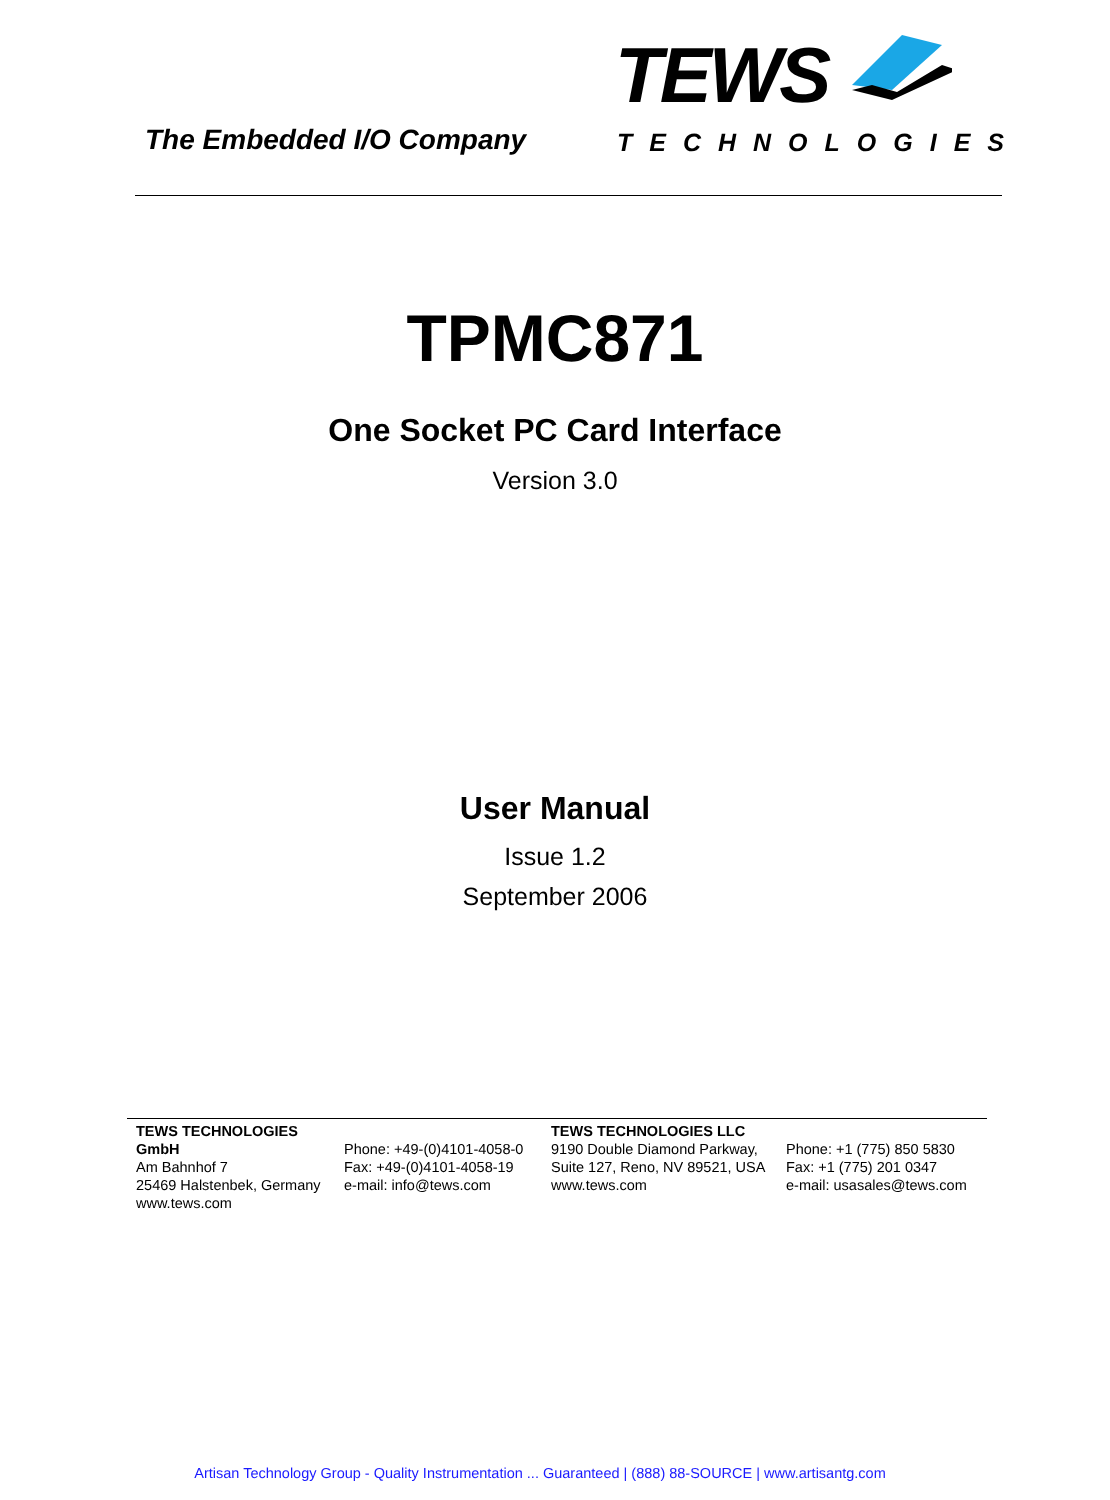The Embedded I/O Company
TEWS
TECHNOLOGIES
TPMC871
One Socket PC Card Interface
Version 3.0
User Manual
Issue 1.2
September 2006
TEWS TECHNOLOGIES GmbH
Am Bahnhof 7
25469 Halstenbek, Germany
www.tews.com
Phone: +49-(0)4101-4058-0
Fax: +49-(0)4101-4058-19
e-mail: info@tews.com
TEWS TECHNOLOGIES LLC
9190 Double Diamond Parkway,
Suite 127, Reno, NV 89521, USA
www.tews.com
Phone: +1 (775) 850 5830
Fax: +1 (775) 201 0347
e-mail: usasales@tews.com
Artisan Technology Group - Quality Instrumentation ... Guaranteed | (888) 88-SOURCE | www.artisantg.com